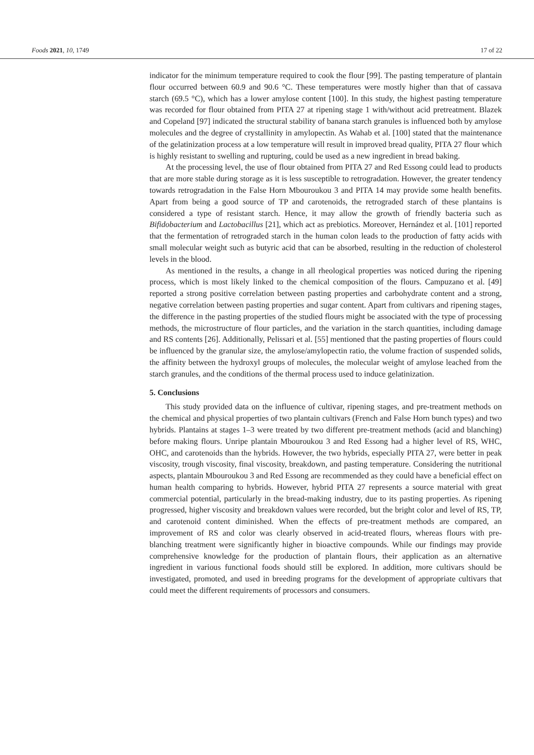Foods 2021, 10, 1749 17 of 22
indicator for the minimum temperature required to cook the flour [99]. The pasting temperature of plantain flour occurred between 60.9 and 90.6 °C. These temperatures were mostly higher than that of cassava starch (69.5 °C), which has a lower amylose content [100]. In this study, the highest pasting temperature was recorded for flour obtained from PITA 27 at ripening stage 1 with/without acid pretreatment. Blazek and Copeland [97] indicated the structural stability of banana starch granules is influenced both by amylose molecules and the degree of crystallinity in amylopectin. As Wahab et al. [100] stated that the maintenance of the gelatinization process at a low temperature will result in improved bread quality, PITA 27 flour which is highly resistant to swelling and rupturing, could be used as a new ingredient in bread baking.
At the processing level, the use of flour obtained from PITA 27 and Red Essong could lead to products that are more stable during storage as it is less susceptible to retrogradation. However, the greater tendency towards retrogradation in the False Horn Mbouroukou 3 and PITA 14 may provide some health benefits. Apart from being a good source of TP and carotenoids, the retrograded starch of these plantains is considered a type of resistant starch. Hence, it may allow the growth of friendly bacteria such as Bifidobacterium and Lactobacillus [21], which act as prebiotics. Moreover, Hernández et al. [101] reported that the fermentation of retrograded starch in the human colon leads to the production of fatty acids with small molecular weight such as butyric acid that can be absorbed, resulting in the reduction of cholesterol levels in the blood.
As mentioned in the results, a change in all rheological properties was noticed during the ripening process, which is most likely linked to the chemical composition of the flours. Campuzano et al. [49] reported a strong positive correlation between pasting properties and carbohydrate content and a strong, negative correlation between pasting properties and sugar content. Apart from cultivars and ripening stages, the difference in the pasting properties of the studied flours might be associated with the type of processing methods, the microstructure of flour particles, and the variation in the starch quantities, including damage and RS contents [26]. Additionally, Pelissari et al. [55] mentioned that the pasting properties of flours could be influenced by the granular size, the amylose/amylopectin ratio, the volume fraction of suspended solids, the affinity between the hydroxyl groups of molecules, the molecular weight of amylose leached from the starch granules, and the conditions of the thermal process used to induce gelatinization.
5. Conclusions
This study provided data on the influence of cultivar, ripening stages, and pre-treatment methods on the chemical and physical properties of two plantain cultivars (French and False Horn bunch types) and two hybrids. Plantains at stages 1–3 were treated by two different pre-treatment methods (acid and blanching) before making flours. Unripe plantain Mbouroukou 3 and Red Essong had a higher level of RS, WHC, OHC, and carotenoids than the hybrids. However, the two hybrids, especially PITA 27, were better in peak viscosity, trough viscosity, final viscosity, breakdown, and pasting temperature. Considering the nutritional aspects, plantain Mbouroukou 3 and Red Essong are recommended as they could have a beneficial effect on human health comparing to hybrids. However, hybrid PITA 27 represents a source material with great commercial potential, particularly in the bread-making industry, due to its pasting properties. As ripening progressed, higher viscosity and breakdown values were recorded, but the bright color and level of RS, TP, and carotenoid content diminished. When the effects of pre-treatment methods are compared, an improvement of RS and color was clearly observed in acid-treated flours, whereas flours with pre-blanching treatment were significantly higher in bioactive compounds. While our findings may provide comprehensive knowledge for the production of plantain flours, their application as an alternative ingredient in various functional foods should still be explored. In addition, more cultivars should be investigated, promoted, and used in breeding programs for the development of appropriate cultivars that could meet the different requirements of processors and consumers.